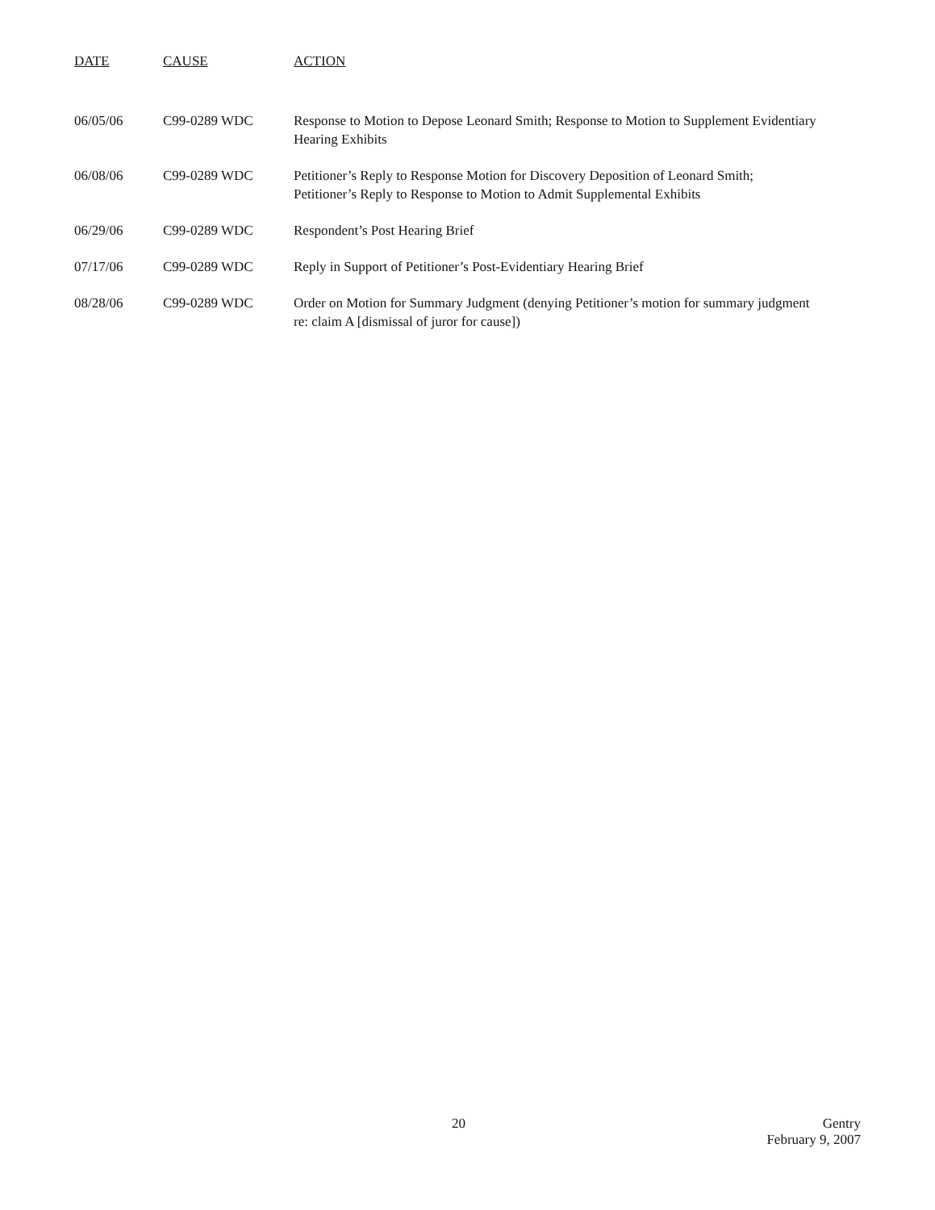| DATE | CAUSE | ACTION |
| --- | --- | --- |
| 06/05/06 | C99-0289 WDC | Response to Motion to Depose Leonard Smith; Response to Motion to Supplement Evidentiary Hearing Exhibits |
| 06/08/06 | C99-0289 WDC | Petitioner’s Reply to Response Motion for Discovery Deposition of Leonard Smith; Petitioner’s Reply to Response to Motion to Admit Supplemental Exhibits |
| 06/29/06 | C99-0289 WDC | Respondent’s Post Hearing Brief |
| 07/17/06 | C99-0289 WDC | Reply in Support of Petitioner’s Post-Evidentiary Hearing Brief |
| 08/28/06 | C99-0289 WDC | Order on Motion for Summary Judgment (denying Petitioner’s motion for summary judgment re: claim A [dismissal of juror for cause]) |
20
Gentry
February 9, 2007